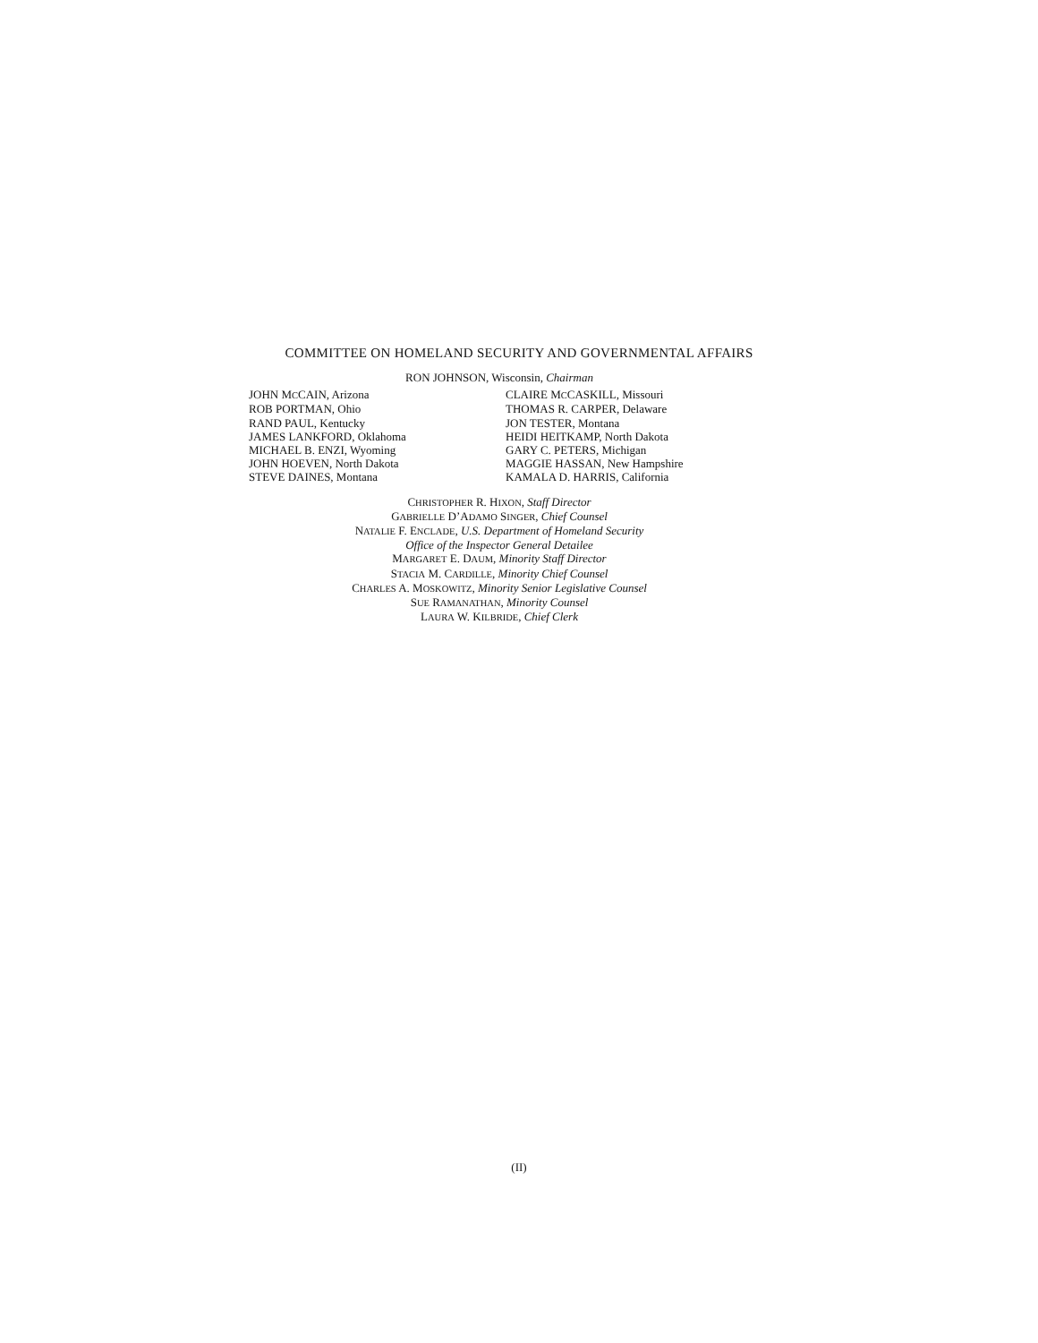COMMITTEE ON HOMELAND SECURITY AND GOVERNMENTAL AFFAIRS
RON JOHNSON, Wisconsin, Chairman
JOHN MCCAIN, Arizona
ROB PORTMAN, Ohio
RAND PAUL, Kentucky
JAMES LANKFORD, Oklahoma
MICHAEL B. ENZI, Wyoming
JOHN HOEVEN, North Dakota
STEVE DAINES, Montana
CLAIRE MCCASKILL, Missouri
THOMAS R. CARPER, Delaware
JON TESTER, Montana
HEIDI HEITKAMP, North Dakota
GARY C. PETERS, Michigan
MAGGIE HASSAN, New Hampshire
KAMALA D. HARRIS, California
CHRISTOPHER R. HIXON, Staff Director
GABRIELLE D’ADAMO SINGER, Chief Counsel
NATALIE F. ENCLADE, U.S. Department of Homeland Security
Office of the Inspector General Detailee
MARGARET E. DAUM, Minority Staff Director
STACIA M. CARDILLE, Minority Chief Counsel
CHARLES A. MOSKOWITZ, Minority Senior Legislative Counsel
SUE RAMANATHAN, Minority Counsel
LAURA W. KILBRIDE, Chief Clerk
(II)